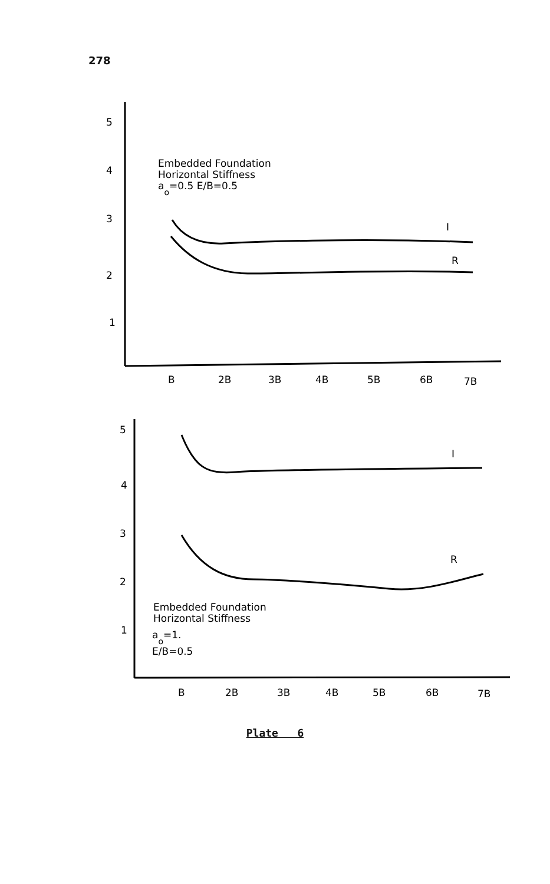278
5
4
3
2
1
B
2B
3B
4B
5B
6B
7B
Embedded Foundation
Horizontal Stiffness
ao=0.5 E/B=0.5
I
R
5
4
3
2
1
B
2B
3B
4B
5B
6B
7B
I
R
Embedded Foundation
Horizontal Stiffness
ao=1.
E/B=0.5
Plate 6